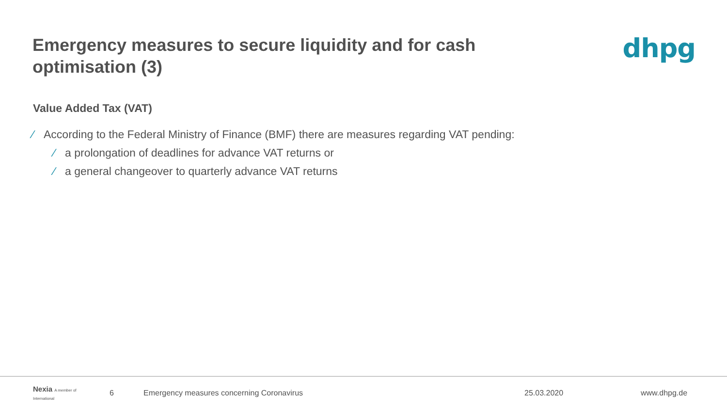Emergency measures to secure liquidity and for cash optimisation (3)
dhpg
Value Added Tax (VAT)
⁄ According to the Federal Ministry of Finance (BMF) there are measures regarding VAT pending:
⁄ a prolongation of deadlines for advance VAT returns or
⁄ a general changeover to quarterly advance VAT returns
Nexia A member of International 6 Emergency measures concerning Coronavirus 25.03.2020 www.dhpg.de